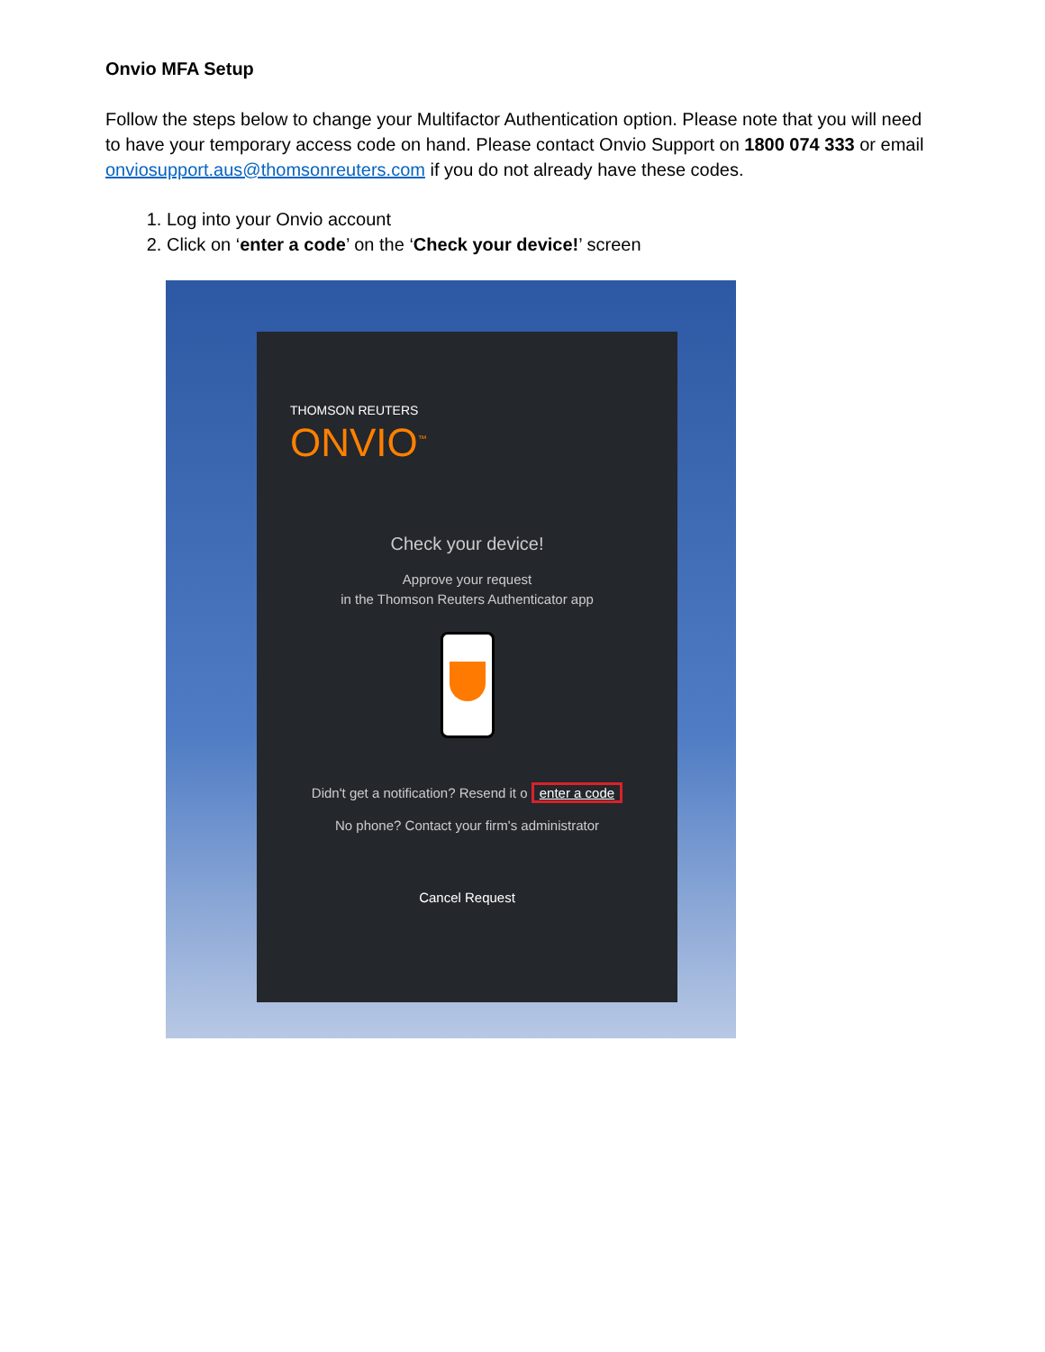Onvio MFA Setup
Follow the steps below to change your Multifactor Authentication option. Please note that you will need to have your temporary access code on hand. Please contact Onvio Support on 1800 074 333 or email onviosupport.aus@thomsonreuters.com if you do not already have these codes.
1. Log into your Onvio account
2. Click on ‘enter a code’ on the ‘Check your device!’ screen
THOMSON REUTERS
ONVIO<sup>™</sup>
Check your device!
Approve your request
in the Thomson Reuters Authenticator app
Didn't get a notification? Resend it o enter a code
No phone? Contact your firm's administrator
Cancel Request